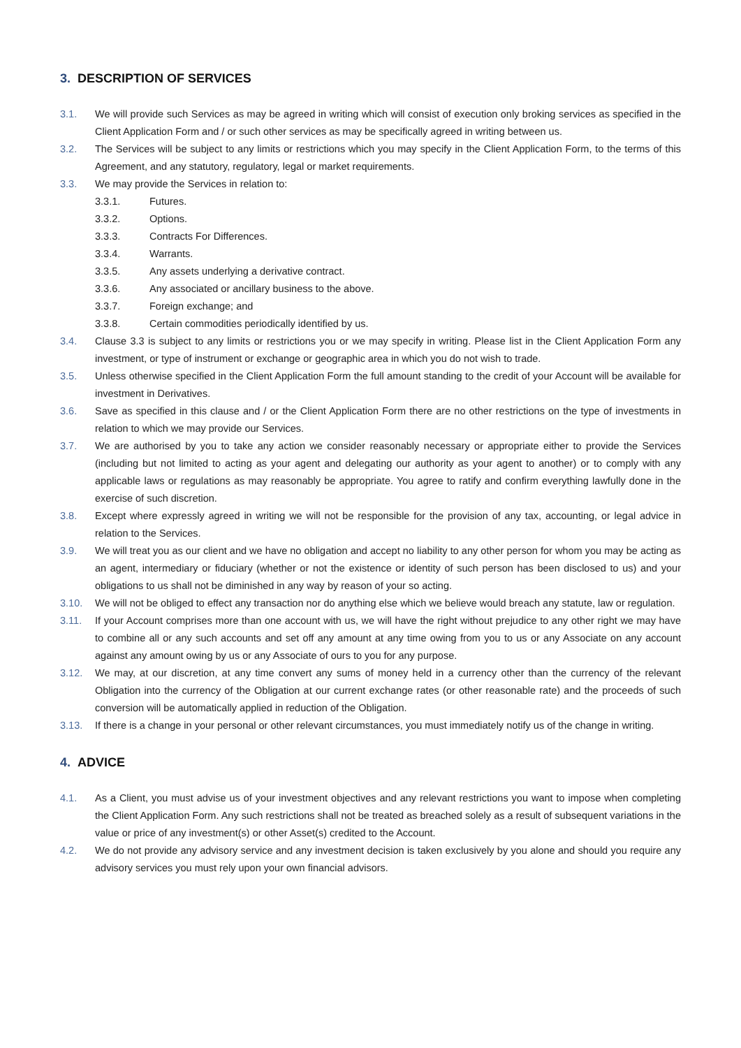3. DESCRIPTION OF SERVICES
3.1. We will provide such Services as may be agreed in writing which will consist of execution only broking services as specified in the Client Application Form and / or such other services as may be specifically agreed in writing between us.
3.2. The Services will be subject to any limits or restrictions which you may specify in the Client Application Form, to the terms of this Agreement, and any statutory, regulatory, legal or market requirements.
3.3. We may provide the Services in relation to:
3.3.1. Futures.
3.3.2. Options.
3.3.3. Contracts For Differences.
3.3.4. Warrants.
3.3.5. Any assets underlying a derivative contract.
3.3.6. Any associated or ancillary business to the above.
3.3.7. Foreign exchange; and
3.3.8. Certain commodities periodically identified by us.
3.4. Clause 3.3 is subject to any limits or restrictions you or we may specify in writing. Please list in the Client Application Form any investment, or type of instrument or exchange or geographic area in which you do not wish to trade.
3.5. Unless otherwise specified in the Client Application Form the full amount standing to the credit of your Account will be available for investment in Derivatives.
3.6. Save as specified in this clause and / or the Client Application Form there are no other restrictions on the type of investments in relation to which we may provide our Services.
3.7. We are authorised by you to take any action we consider reasonably necessary or appropriate either to provide the Services (including but not limited to acting as your agent and delegating our authority as your agent to another) or to comply with any applicable laws or regulations as may reasonably be appropriate. You agree to ratify and confirm everything lawfully done in the exercise of such discretion.
3.8. Except where expressly agreed in writing we will not be responsible for the provision of any tax, accounting, or legal advice in relation to the Services.
3.9. We will treat you as our client and we have no obligation and accept no liability to any other person for whom you may be acting as an agent, intermediary or fiduciary (whether or not the existence or identity of such person has been disclosed to us) and your obligations to us shall not be diminished in any way by reason of your so acting.
3.10. We will not be obliged to effect any transaction nor do anything else which we believe would breach any statute, law or regulation.
3.11. If your Account comprises more than one account with us, we will have the right without prejudice to any other right we may have to combine all or any such accounts and set off any amount at any time owing from you to us or any Associate on any account against any amount owing by us or any Associate of ours to you for any purpose.
3.12. We may, at our discretion, at any time convert any sums of money held in a currency other than the currency of the relevant Obligation into the currency of the Obligation at our current exchange rates (or other reasonable rate) and the proceeds of such conversion will be automatically applied in reduction of the Obligation.
3.13. If there is a change in your personal or other relevant circumstances, you must immediately notify us of the change in writing.
4. ADVICE
4.1. As a Client, you must advise us of your investment objectives and any relevant restrictions you want to impose when completing the Client Application Form. Any such restrictions shall not be treated as breached solely as a result of subsequent variations in the value or price of any investment(s) or other Asset(s) credited to the Account.
4.2. We do not provide any advisory service and any investment decision is taken exclusively by you alone and should you require any advisory services you must rely upon your own financial advisors.